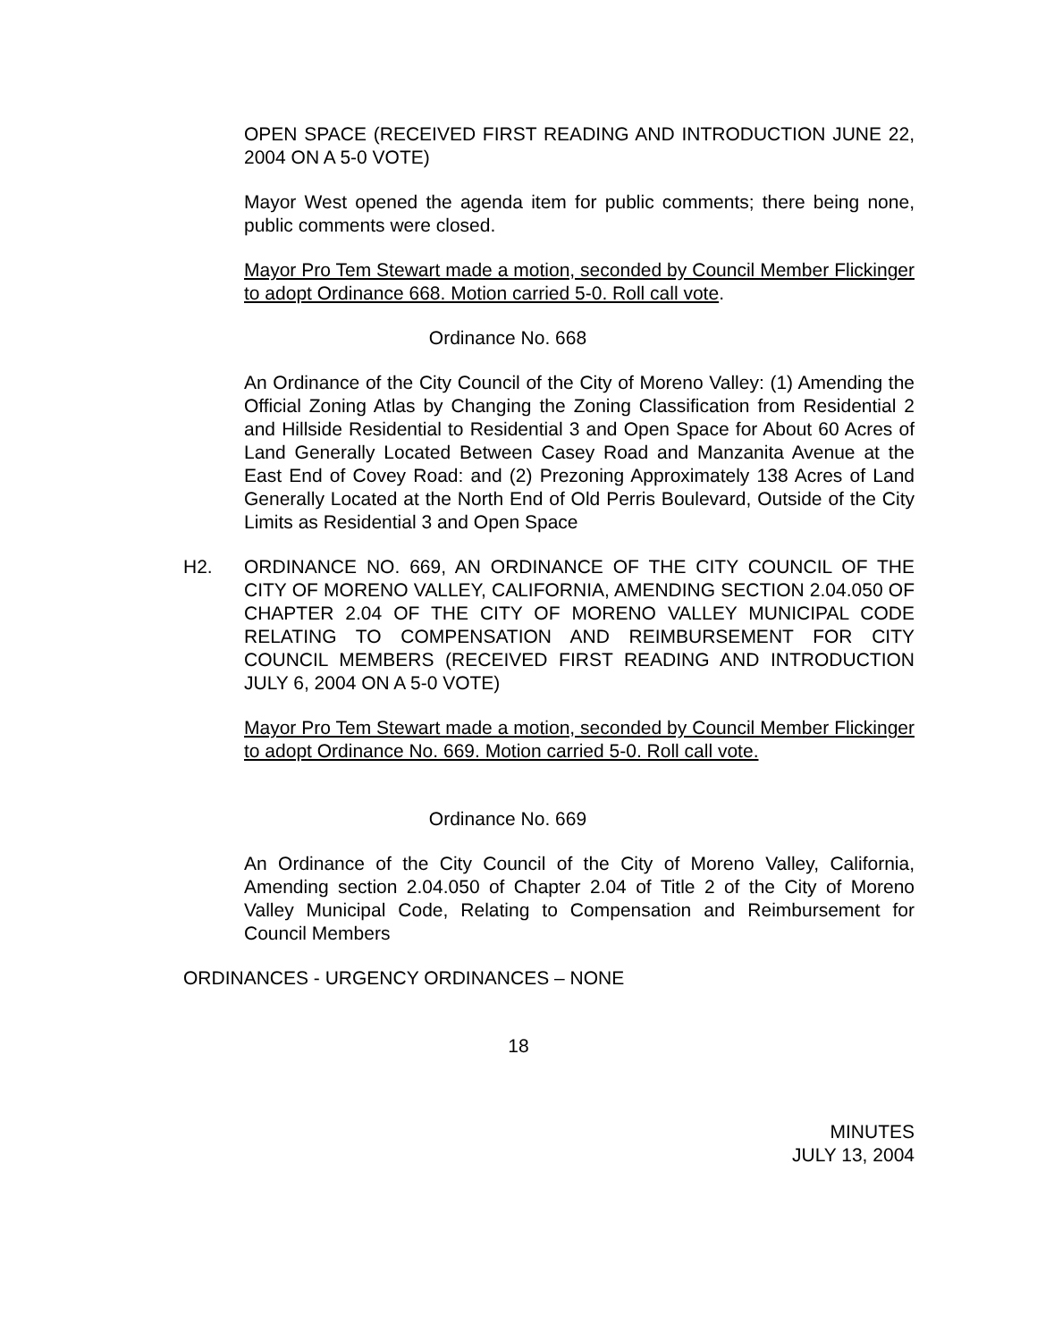OPEN SPACE (RECEIVED FIRST READING AND INTRODUCTION JUNE 22, 2004 ON A 5-0 VOTE)
Mayor West opened the agenda item for public comments; there being none, public comments were closed.
Mayor Pro Tem Stewart made a motion, seconded by Council Member Flickinger to adopt Ordinance 668. Motion carried 5-0. Roll call vote.
Ordinance No. 668
An Ordinance of the City Council of the City of Moreno Valley: (1) Amending the Official Zoning Atlas by Changing the Zoning Classification from Residential 2 and Hillside Residential to Residential 3 and Open Space for About 60 Acres of Land Generally Located Between Casey Road and Manzanita Avenue at the East End of Covey Road: and (2) Prezoning Approximately 138 Acres of Land Generally Located at the North End of Old Perris Boulevard, Outside of the City Limits as Residential 3 and Open Space
H2. ORDINANCE NO. 669, AN ORDINANCE OF THE CITY COUNCIL OF THE CITY OF MORENO VALLEY, CALIFORNIA, AMENDING SECTION 2.04.050 OF CHAPTER 2.04 OF THE CITY OF MORENO VALLEY MUNICIPAL CODE RELATING TO COMPENSATION AND REIMBURSEMENT FOR CITY COUNCIL MEMBERS (RECEIVED FIRST READING AND INTRODUCTION JULY 6, 2004 ON A 5-0 VOTE)
Mayor Pro Tem Stewart made a motion, seconded by Council Member Flickinger to adopt Ordinance No. 669. Motion carried 5-0. Roll call vote.
Ordinance No. 669
An Ordinance of the City Council of the City of Moreno Valley, California, Amending section 2.04.050 of Chapter 2.04 of Title 2 of the City of Moreno Valley Municipal Code, Relating to Compensation and Reimbursement for Council Members
ORDINANCES - URGENCY ORDINANCES – NONE
18
MINUTES
JULY 13, 2004